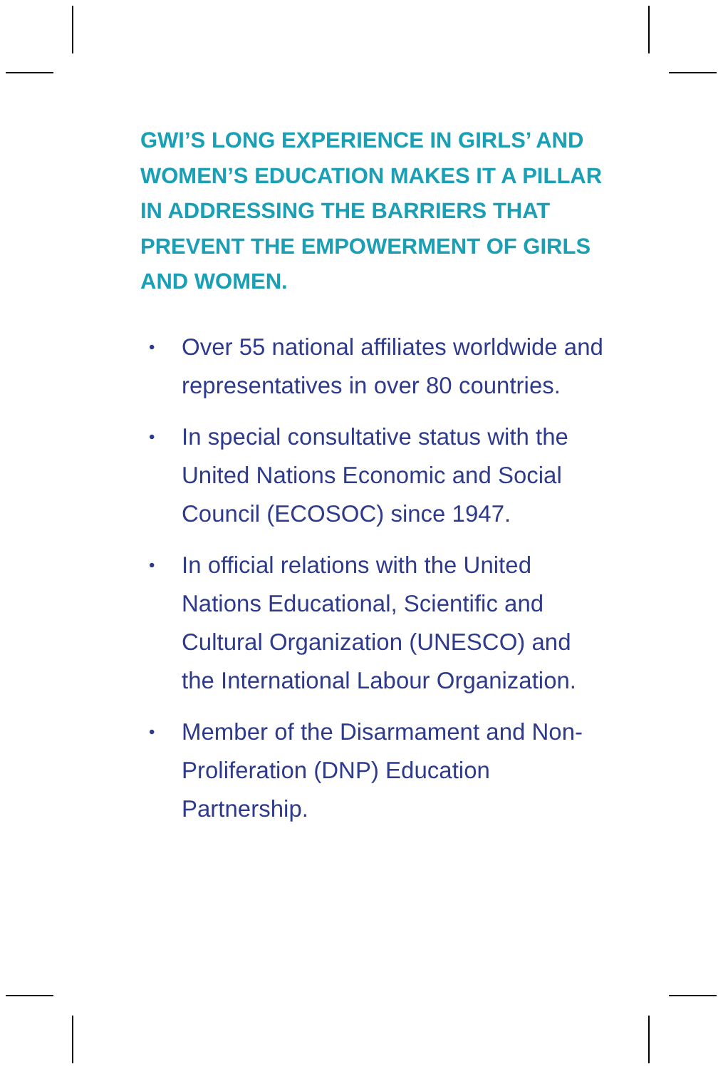GWI’S LONG EXPERIENCE IN GIRLS’ AND WOMEN’S EDUCATION MAKES IT A PILLAR IN ADDRESSING THE BARRIERS THAT PREVENT THE EMPOWERMENT OF GIRLS AND WOMEN.
• Over 55 national affiliates worldwide and representatives in over 80 countries.
• In special consultative status with the United Nations Economic and Social Council (ECOSOC) since 1947.
• In official relations with the United Nations Educational, Scientific and Cultural Organization (UNESCO) and the International Labour Organization.
• Member of the Disarmament and Non-Proliferation (DNP) Education Partnership.